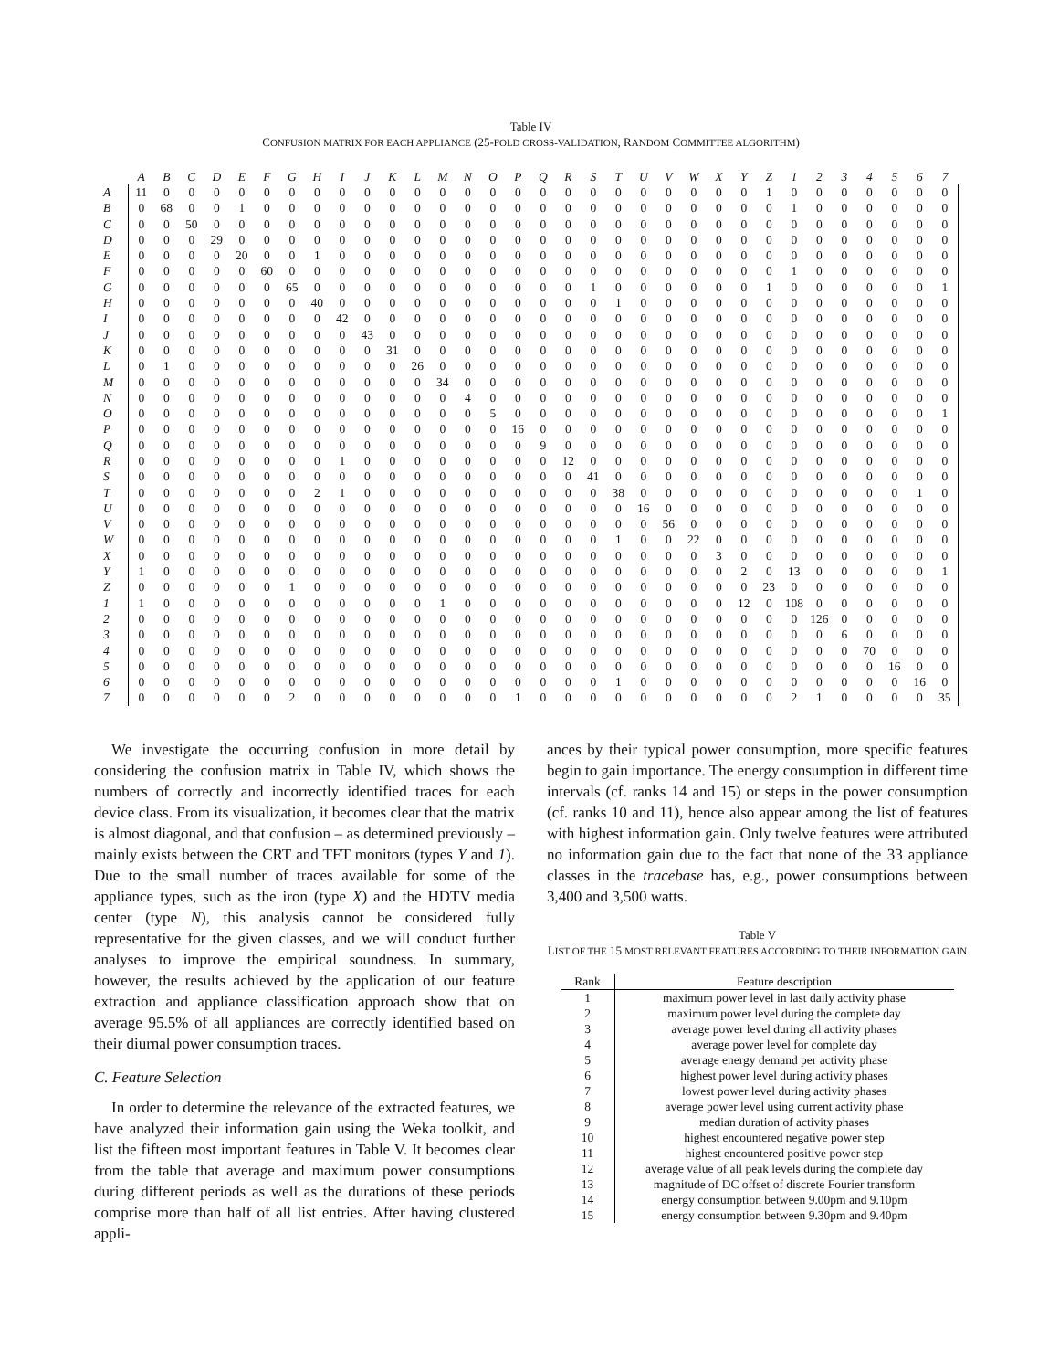Table IV
CONFUSION MATRIX FOR EACH APPLIANCE (25-FOLD CROSS-VALIDATION, RANDOM COMMITTEE ALGORITHM)
| | A | B | C | D | E | F | G | H | I | J | K | L | M | N | O | P | Q | R | S | T | U | V | W | X | Y | Z | 1 | 2 | 3 | 4 | 5 | 6 | 7 |
| --- | --- | --- | --- | --- | --- | --- | --- | --- | --- | --- | --- | --- | --- | --- | --- | --- | --- | --- | --- | --- | --- | --- | --- | --- | --- | --- | --- | --- | --- | --- | --- | --- | --- |
| A | 11 | 0 | 0 | 0 | 0 | 0 | 0 | 0 | 0 | 0 | 0 | 0 | 0 | 0 | 0 | 0 | 0 | 0 | 0 | 0 | 0 | 0 | 0 | 0 | 0 | 1 | 0 | 0 | 0 | 0 | 0 | 0 | 0 |
| B | 0 | 68 | 0 | 0 | 1 | 0 | 0 | 0 | 0 | 0 | 0 | 0 | 0 | 0 | 0 | 0 | 0 | 0 | 0 | 0 | 0 | 0 | 0 | 0 | 0 | 0 | 1 | 0 | 0 | 0 | 0 | 0 | 0 |
| C | 0 | 0 | 50 | 0 | 0 | 0 | 0 | 0 | 0 | 0 | 0 | 0 | 0 | 0 | 0 | 0 | 0 | 0 | 0 | 0 | 0 | 0 | 0 | 0 | 0 | 0 | 0 | 0 | 0 | 0 | 0 | 0 | 0 |
| D | 0 | 0 | 0 | 29 | 0 | 0 | 0 | 0 | 0 | 0 | 0 | 0 | 0 | 0 | 0 | 0 | 0 | 0 | 0 | 0 | 0 | 0 | 0 | 0 | 0 | 0 | 0 | 0 | 0 | 0 | 0 | 0 | 0 |
| E | 0 | 0 | 0 | 0 | 20 | 0 | 0 | 1 | 0 | 0 | 0 | 0 | 0 | 0 | 0 | 0 | 0 | 0 | 0 | 0 | 0 | 0 | 0 | 0 | 0 | 0 | 0 | 0 | 0 | 0 | 0 | 0 | 0 |
| F | 0 | 0 | 0 | 0 | 0 | 60 | 0 | 0 | 0 | 0 | 0 | 0 | 0 | 0 | 0 | 0 | 0 | 0 | 0 | 0 | 0 | 0 | 0 | 0 | 0 | 0 | 1 | 0 | 0 | 0 | 0 | 0 | 0 |
| G | 0 | 0 | 0 | 0 | 0 | 0 | 65 | 0 | 0 | 0 | 0 | 0 | 0 | 0 | 0 | 0 | 0 | 0 | 1 | 0 | 0 | 0 | 0 | 0 | 0 | 1 | 0 | 0 | 0 | 0 | 0 | 0 | 1 |
| H | 0 | 0 | 0 | 0 | 0 | 0 | 0 | 40 | 0 | 0 | 0 | 0 | 0 | 0 | 0 | 0 | 0 | 0 | 0 | 1 | 0 | 0 | 0 | 0 | 0 | 0 | 0 | 0 | 0 | 0 | 0 | 0 | 0 |
| I | 0 | 0 | 0 | 0 | 0 | 0 | 0 | 0 | 42 | 0 | 0 | 0 | 0 | 0 | 0 | 0 | 0 | 0 | 0 | 0 | 0 | 0 | 0 | 0 | 0 | 0 | 0 | 0 | 0 | 0 | 0 | 0 | 0 |
| J | 0 | 0 | 0 | 0 | 0 | 0 | 0 | 0 | 0 | 43 | 0 | 0 | 0 | 0 | 0 | 0 | 0 | 0 | 0 | 0 | 0 | 0 | 0 | 0 | 0 | 0 | 0 | 0 | 0 | 0 | 0 | 0 | 0 |
| K | 0 | 0 | 0 | 0 | 0 | 0 | 0 | 0 | 0 | 0 | 31 | 0 | 0 | 0 | 0 | 0 | 0 | 0 | 0 | 0 | 0 | 0 | 0 | 0 | 0 | 0 | 0 | 0 | 0 | 0 | 0 | 0 | 0 |
| L | 0 | 1 | 0 | 0 | 0 | 0 | 0 | 0 | 0 | 0 | 0 | 26 | 0 | 0 | 0 | 0 | 0 | 0 | 0 | 0 | 0 | 0 | 0 | 0 | 0 | 0 | 0 | 0 | 0 | 0 | 0 | 0 | 0 |
| M | 0 | 0 | 0 | 0 | 0 | 0 | 0 | 0 | 0 | 0 | 0 | 0 | 34 | 0 | 0 | 0 | 0 | 0 | 0 | 0 | 0 | 0 | 0 | 0 | 0 | 0 | 0 | 0 | 0 | 0 | 0 | 0 | 0 |
| N | 0 | 0 | 0 | 0 | 0 | 0 | 0 | 0 | 0 | 0 | 0 | 0 | 0 | 4 | 0 | 0 | 0 | 0 | 0 | 0 | 0 | 0 | 0 | 0 | 0 | 0 | 0 | 0 | 0 | 0 | 0 | 0 | 0 |
| O | 0 | 0 | 0 | 0 | 0 | 0 | 0 | 0 | 0 | 0 | 0 | 0 | 0 | 0 | 5 | 0 | 0 | 0 | 0 | 0 | 0 | 0 | 0 | 0 | 0 | 0 | 0 | 0 | 0 | 0 | 0 | 0 | 1 |
| P | 0 | 0 | 0 | 0 | 0 | 0 | 0 | 0 | 0 | 0 | 0 | 0 | 0 | 0 | 0 | 16 | 0 | 0 | 0 | 0 | 0 | 0 | 0 | 0 | 0 | 0 | 0 | 0 | 0 | 0 | 0 | 0 | 0 |
| Q | 0 | 0 | 0 | 0 | 0 | 0 | 0 | 0 | 0 | 0 | 0 | 0 | 0 | 0 | 0 | 0 | 9 | 0 | 0 | 0 | 0 | 0 | 0 | 0 | 0 | 0 | 0 | 0 | 0 | 0 | 0 | 0 | 0 |
| R | 0 | 0 | 0 | 0 | 0 | 0 | 0 | 0 | 1 | 0 | 0 | 0 | 0 | 0 | 0 | 0 | 0 | 12 | 0 | 0 | 0 | 0 | 0 | 0 | 0 | 0 | 0 | 0 | 0 | 0 | 0 | 0 | 0 |
| S | 0 | 0 | 0 | 0 | 0 | 0 | 0 | 0 | 0 | 0 | 0 | 0 | 0 | 0 | 0 | 0 | 0 | 0 | 41 | 0 | 0 | 0 | 0 | 0 | 0 | 0 | 0 | 0 | 0 | 0 | 0 | 0 | 0 |
| T | 0 | 0 | 0 | 0 | 0 | 0 | 0 | 2 | 1 | 0 | 0 | 0 | 0 | 0 | 0 | 0 | 0 | 0 | 0 | 38 | 0 | 0 | 0 | 0 | 0 | 0 | 0 | 0 | 0 | 0 | 0 | 1 | 0 |
| U | 0 | 0 | 0 | 0 | 0 | 0 | 0 | 0 | 0 | 0 | 0 | 0 | 0 | 0 | 0 | 0 | 0 | 0 | 0 | 0 | 16 | 0 | 0 | 0 | 0 | 0 | 0 | 0 | 0 | 0 | 0 | 0 | 0 |
| V | 0 | 0 | 0 | 0 | 0 | 0 | 0 | 0 | 0 | 0 | 0 | 0 | 0 | 0 | 0 | 0 | 0 | 0 | 0 | 0 | 0 | 56 | 0 | 0 | 0 | 0 | 0 | 0 | 0 | 0 | 0 | 0 | 0 |
| W | 0 | 0 | 0 | 0 | 0 | 0 | 0 | 0 | 0 | 0 | 0 | 0 | 0 | 0 | 0 | 0 | 0 | 0 | 0 | 1 | 0 | 0 | 22 | 0 | 0 | 0 | 0 | 0 | 0 | 0 | 0 | 0 | 0 |
| X | 0 | 0 | 0 | 0 | 0 | 0 | 0 | 0 | 0 | 0 | 0 | 0 | 0 | 0 | 0 | 0 | 0 | 0 | 0 | 0 | 0 | 0 | 0 | 3 | 0 | 0 | 0 | 0 | 0 | 0 | 0 | 0 | 0 |
| Y | 1 | 0 | 0 | 0 | 0 | 0 | 0 | 0 | 0 | 0 | 0 | 0 | 0 | 0 | 0 | 0 | 0 | 0 | 0 | 0 | 0 | 0 | 0 | 0 | 2 | 0 | 13 | 0 | 0 | 0 | 0 | 0 | 1 |
| Z | 0 | 0 | 0 | 0 | 0 | 0 | 1 | 0 | 0 | 0 | 0 | 0 | 0 | 0 | 0 | 0 | 0 | 0 | 0 | 0 | 0 | 0 | 0 | 0 | 0 | 23 | 0 | 0 | 0 | 0 | 0 | 0 | 0 |
| 1 | 1 | 0 | 0 | 0 | 0 | 0 | 0 | 0 | 0 | 0 | 0 | 0 | 1 | 0 | 0 | 0 | 0 | 0 | 0 | 0 | 0 | 0 | 0 | 0 | 12 | 0 | 108 | 0 | 0 | 0 | 0 | 0 | 0 |
| 2 | 0 | 0 | 0 | 0 | 0 | 0 | 0 | 0 | 0 | 0 | 0 | 0 | 0 | 0 | 0 | 0 | 0 | 0 | 0 | 0 | 0 | 0 | 0 | 0 | 0 | 0 | 0 | 126 | 0 | 0 | 0 | 0 | 0 |
| 3 | 0 | 0 | 0 | 0 | 0 | 0 | 0 | 0 | 0 | 0 | 0 | 0 | 0 | 0 | 0 | 0 | 0 | 0 | 0 | 0 | 0 | 0 | 0 | 0 | 0 | 0 | 0 | 0 | 6 | 0 | 0 | 0 | 0 |
| 4 | 0 | 0 | 0 | 0 | 0 | 0 | 0 | 0 | 0 | 0 | 0 | 0 | 0 | 0 | 0 | 0 | 0 | 0 | 0 | 0 | 0 | 0 | 0 | 0 | 0 | 0 | 0 | 0 | 0 | 70 | 0 | 0 | 0 |
| 5 | 0 | 0 | 0 | 0 | 0 | 0 | 0 | 0 | 0 | 0 | 0 | 0 | 0 | 0 | 0 | 0 | 0 | 0 | 0 | 0 | 0 | 0 | 0 | 0 | 0 | 0 | 0 | 0 | 0 | 0 | 16 | 0 | 0 |
| 6 | 0 | 0 | 0 | 0 | 0 | 0 | 0 | 0 | 0 | 0 | 0 | 0 | 0 | 0 | 0 | 0 | 0 | 0 | 0 | 1 | 0 | 0 | 0 | 0 | 0 | 0 | 0 | 0 | 0 | 0 | 0 | 16 | 0 |
| 7 | 0 | 0 | 0 | 0 | 0 | 0 | 2 | 0 | 0 | 0 | 0 | 0 | 0 | 0 | 0 | 1 | 0 | 0 | 0 | 0 | 0 | 0 | 0 | 0 | 0 | 0 | 2 | 1 | 0 | 0 | 0 | 0 | 35 |
We investigate the occurring confusion in more detail by considering the confusion matrix in Table IV, which shows the numbers of correctly and incorrectly identified traces for each device class. From its visualization, it becomes clear that the matrix is almost diagonal, and that confusion – as determined previously – mainly exists between the CRT and TFT monitors (types Y and 1). Due to the small number of traces available for some of the appliance types, such as the iron (type X) and the HDTV media center (type N), this analysis cannot be considered fully representative for the given classes, and we will conduct further analyses to improve the empirical soundness. In summary, however, the results achieved by the application of our feature extraction and appliance classification approach show that on average 95.5% of all appliances are correctly identified based on their diurnal power consumption traces.
C. Feature Selection
In order to determine the relevance of the extracted features, we have analyzed their information gain using the Weka toolkit, and list the fifteen most important features in Table V. It becomes clear from the table that average and maximum power consumptions during different periods as well as the durations of these periods comprise more than half of all list entries. After having clustered appli-
ances by their typical power consumption, more specific features begin to gain importance. The energy consumption in different time intervals (cf. ranks 14 and 15) or steps in the power consumption (cf. ranks 10 and 11), hence also appear among the list of features with highest information gain. Only twelve features were attributed no information gain due to the fact that none of the 33 appliance classes in the tracebase has, e.g., power consumptions between 3,400 and 3,500 watts.
Table V
LIST OF THE 15 MOST RELEVANT FEATURES ACCORDING TO THEIR INFORMATION GAIN
| Rank | Feature description |
| --- | --- |
| 1 | maximum power level in last daily activity phase |
| 2 | maximum power level during the complete day |
| 3 | average power level during all activity phases |
| 4 | average power level for complete day |
| 5 | average energy demand per activity phase |
| 6 | highest power level during activity phases |
| 7 | lowest power level during activity phases |
| 8 | average power level using current activity phase |
| 9 | median duration of activity phases |
| 10 | highest encountered negative power step |
| 11 | highest encountered positive power step |
| 12 | average value of all peak levels during the complete day |
| 13 | magnitude of DC offset of discrete Fourier transform |
| 14 | energy consumption between 9.00pm and 9.10pm |
| 15 | energy consumption between 9.30pm and 9.40pm |